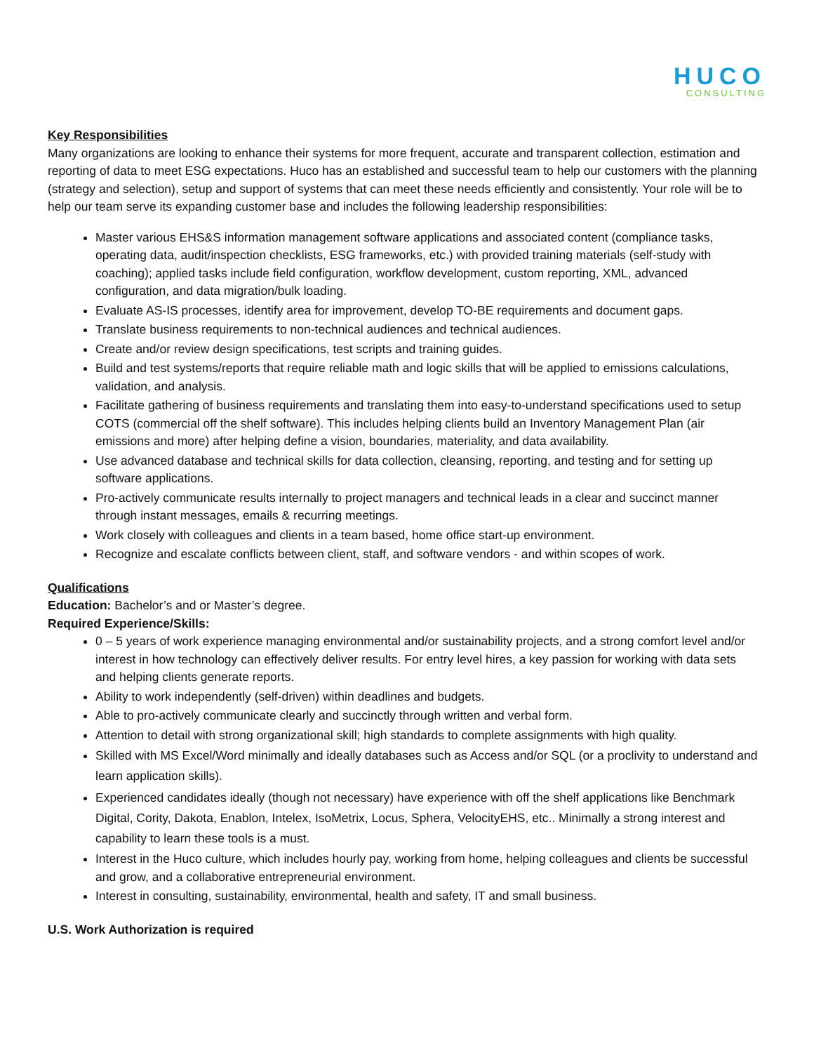HUCO
CONSULTING
Key Responsibilities
Many organizations are looking to enhance their systems for more frequent, accurate and transparent collection, estimation and reporting of data to meet ESG expectations. Huco has an established and successful team to help our customers with the planning (strategy and selection), setup and support of systems that can meet these needs efficiently and consistently. Your role will be to help our team serve its expanding customer base and includes the following leadership responsibilities:
Master various EHS&S information management software applications and associated content (compliance tasks, operating data, audit/inspection checklists, ESG frameworks, etc.) with provided training materials (self-study with coaching); applied tasks include field configuration, workflow development, custom reporting, XML, advanced configuration, and data migration/bulk loading.
Evaluate AS-IS processes, identify area for improvement, develop TO-BE requirements and document gaps.
Translate business requirements to non-technical audiences and technical audiences.
Create and/or review design specifications, test scripts and training guides.
Build and test systems/reports that require reliable math and logic skills that will be applied to emissions calculations, validation, and analysis.
Facilitate gathering of business requirements and translating them into easy-to-understand specifications used to setup COTS (commercial off the shelf software). This includes helping clients build an Inventory Management Plan (air emissions and more) after helping define a vision, boundaries, materiality, and data availability.
Use advanced database and technical skills for data collection, cleansing, reporting, and testing and for setting up software applications.
Pro-actively communicate results internally to project managers and technical leads in a clear and succinct manner through instant messages, emails & recurring meetings.
Work closely with colleagues and clients in a team based, home office start-up environment.
Recognize and escalate conflicts between client, staff, and software vendors - and within scopes of work.
Qualifications
Education: Bachelor’s and or Master’s degree.
Required Experience/Skills:
0 – 5 years of work experience managing environmental and/or sustainability projects, and a strong comfort level and/or interest in how technology can effectively deliver results. For entry level hires, a key passion for working with data sets and helping clients generate reports.
Ability to work independently (self-driven) within deadlines and budgets.
Able to pro-actively communicate clearly and succinctly through written and verbal form.
Attention to detail with strong organizational skill; high standards to complete assignments with high quality.
Skilled with MS Excel/Word minimally and ideally databases such as Access and/or SQL (or a proclivity to understand and learn application skills).
Experienced candidates ideally (though not necessary) have experience with off the shelf applications like Benchmark Digital, Cority, Dakota, Enablon, Intelex, IsoMetrix, Locus, Sphera, VelocityEHS, etc.. Minimally a strong interest and capability to learn these tools is a must.
Interest in the Huco culture, which includes hourly pay, working from home, helping colleagues and clients be successful and grow, and a collaborative entrepreneurial environment.
Interest in consulting, sustainability, environmental, health and safety, IT and small business.
U.S. Work Authorization is required